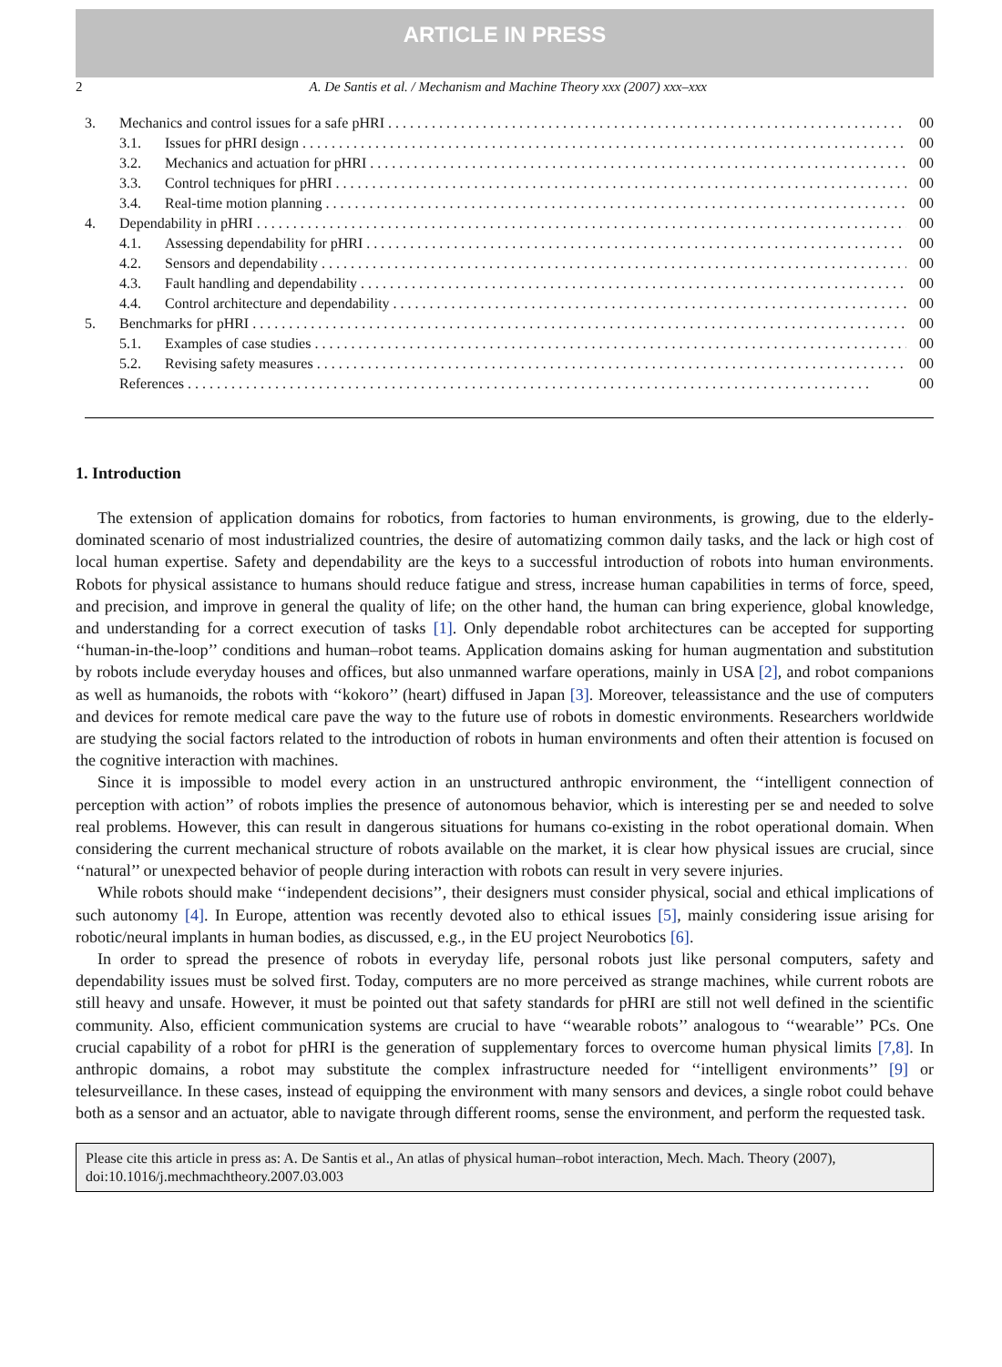ARTICLE IN PRESS
2 A. De Santis et al. / Mechanism and Machine Theory xxx (2007) xxx–xxx
3. Mechanics and control issues for a safe pHRI 00
3.1. Issues for pHRI design 00
3.2. Mechanics and actuation for pHRI 00
3.3. Control techniques for pHRI 00
3.4. Real-time motion planning 00
4. Dependability in pHRI 00
4.1. Assessing dependability for pHRI 00
4.2. Sensors and dependability 00
4.3. Fault handling and dependability 00
4.4. Control architecture and dependability 00
5. Benchmarks for pHRI 00
5.1. Examples of case studies 00
5.2. Revising safety measures 00
References 00
1. Introduction
The extension of application domains for robotics, from factories to human environments, is growing, due to the elderly-dominated scenario of most industrialized countries, the desire of automatizing common daily tasks, and the lack or high cost of local human expertise. Safety and dependability are the keys to a successful introduction of robots into human environments. Robots for physical assistance to humans should reduce fatigue and stress, increase human capabilities in terms of force, speed, and precision, and improve in general the quality of life; on the other hand, the human can bring experience, global knowledge, and understanding for a correct execution of tasks [1]. Only dependable robot architectures can be accepted for supporting ‘‘human-in-the-loop’’ conditions and human–robot teams. Application domains asking for human augmentation and substitution by robots include everyday houses and offices, but also unmanned warfare operations, mainly in USA [2], and robot companions as well as humanoids, the robots with ‘‘kokoro’’ (heart) diffused in Japan [3]. Moreover, teleassistance and the use of computers and devices for remote medical care pave the way to the future use of robots in domestic environments. Researchers worldwide are studying the social factors related to the introduction of robots in human environments and often their attention is focused on the cognitive interaction with machines.
Since it is impossible to model every action in an unstructured anthropic environment, the ‘‘intelligent connection of perception with action’’ of robots implies the presence of autonomous behavior, which is interesting per se and needed to solve real problems. However, this can result in dangerous situations for humans co-existing in the robot operational domain. When considering the current mechanical structure of robots available on the market, it is clear how physical issues are crucial, since ‘‘natural’’ or unexpected behavior of people during interaction with robots can result in very severe injuries.
While robots should make ‘‘independent decisions’’, their designers must consider physical, social and ethical implications of such autonomy [4]. In Europe, attention was recently devoted also to ethical issues [5], mainly considering issue arising for robotic/neural implants in human bodies, as discussed, e.g., in the EU project Neurobotics [6].
In order to spread the presence of robots in everyday life, personal robots just like personal computers, safety and dependability issues must be solved first. Today, computers are no more perceived as strange machines, while current robots are still heavy and unsafe. However, it must be pointed out that safety standards for pHRI are still not well defined in the scientific community. Also, efficient communication systems are crucial to have ‘‘wearable robots’’ analogous to ‘‘wearable’’ PCs. One crucial capability of a robot for pHRI is the generation of supplementary forces to overcome human physical limits [7,8]. In anthropic domains, a robot may substitute the complex infrastructure needed for ‘‘intelligent environments’’ [9] or telesurveillance. In these cases, instead of equipping the environment with many sensors and devices, a single robot could behave both as a sensor and an actuator, able to navigate through different rooms, sense the environment, and perform the requested task.
Please cite this article in press as: A. De Santis et al., An atlas of physical human–robot interaction, Mech. Mach. Theory (2007), doi:10.1016/j.mechmachtheory.2007.03.003